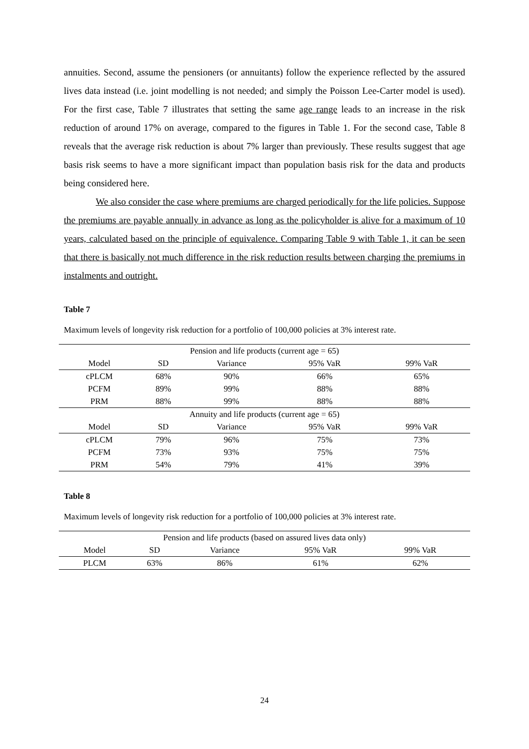annuities. Second, assume the pensioners (or annuitants) follow the experience reflected by the assured lives data instead (i.e. joint modelling is not needed; and simply the Poisson Lee-Carter model is used). For the first case, Table 7 illustrates that setting the same age range leads to an increase in the risk reduction of around 17% on average, compared to the figures in Table 1. For the second case, Table 8 reveals that the average risk reduction is about 7% larger than previously. These results suggest that age basis risk seems to have a more significant impact than population basis risk for the data and products being considered here.
We also consider the case where premiums are charged periodically for the life policies. Suppose the premiums are payable annually in advance as long as the policyholder is alive for a maximum of 10 years, calculated based on the principle of equivalence. Comparing Table 9 with Table 1, it can be seen that there is basically not much difference in the risk reduction results between charging the premiums in instalments and outright.
Table 7
Maximum levels of longevity risk reduction for a portfolio of 100,000 policies at 3% interest rate.
| Pension and life products (current age = 65) | | | | |
| Model | SD | Variance | 95% VaR | 99% VaR |
| cPLCM | 68% | 90% | 66% | 65% |
| PCFM | 89% | 99% | 88% | 88% |
| PRM | 88% | 99% | 88% | 88% |
| Annuity and life products (current age = 65) | | | | |
| Model | SD | Variance | 95% VaR | 99% VaR |
| cPLCM | 79% | 96% | 75% | 73% |
| PCFM | 73% | 93% | 75% | 75% |
| PRM | 54% | 79% | 41% | 39% |
Table 8
Maximum levels of longevity risk reduction for a portfolio of 100,000 policies at 3% interest rate.
| Pension and life products (based on assured lives data only) | | | | |
| Model | SD | Variance | 95% VaR | 99% VaR |
| PLCM | 63% | 86% | 61% | 62% |
24